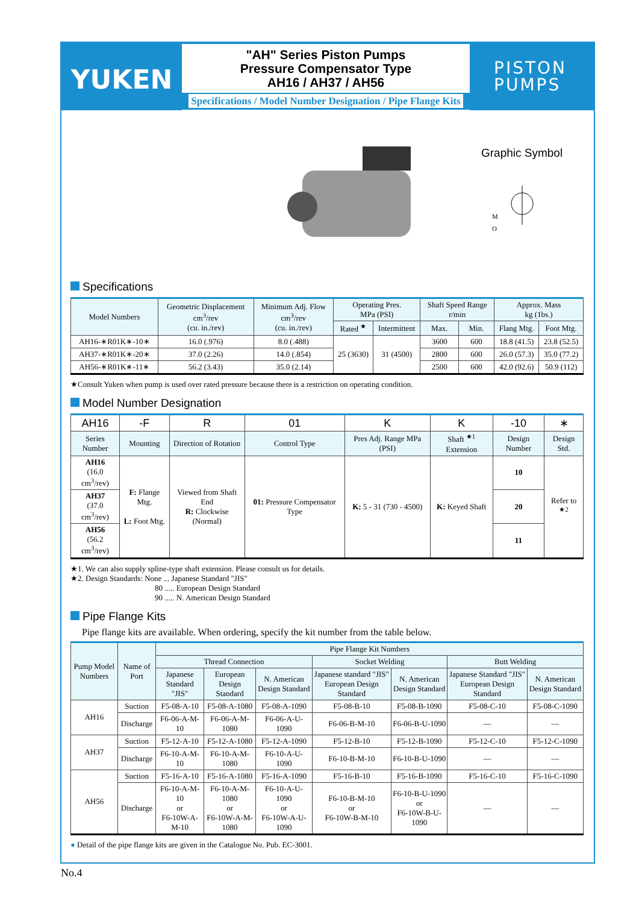YUKEN
"AH" Series Piston Pumps
Pressure Compensator Type
AH16 / AH37 / AH56
Specifications / Model Number Designation / Pipe Flange Kits
PISTON
PUMPS
Graphic Symbol
M
O
Specifications
| Model Numbers | Geometric Displacement cm<sup>3</sup>/rev (cu. in./rev) | Minimum Adj. Flow cm<sup>3</sup>/rev (cu. in./rev) | Operating Pres. MPa (PSI) | | Shaft Speed Range r/min | | Approx. Mass kg (1bs.) | |
| --- | --- | --- | --- | --- | --- | --- | --- | --- |
| | | | Rated <sup>★</sup> | Intermittent | Max. | Min. | Flang Mtg. | Foot Mtg. |
| AH16-∗R01K∗-10∗ | 16.0 (.976) | 8.0 (.488) | 25 (3630) | 31 (4500) | 3600 | 600 | 18.8 (41.5) | 23.8 (52.5) |
| AH37-∗R01K∗-20∗ | 37.0 (2.26) | 14.0 (.854) | | | 2800 | 600 | 26.0 (57.3) | 35.0 (77.2) |
| AH56-∗R01K∗-11∗ | 56.2 (3.43) | 35.0 (2.14) | | | 2500 | 600 | 42.0 (92.6) | 50.9 (112) |
★Consult Yuken when pump is used over rated pressure because there is a restriction on operating condition.
Model Number Designation
| AH16 | -F | R | 01 | K | K | -10 | ∗ |
| Series Number | Mounting | Direction of Rotation | Control Type | Pres Adj. Range MPa (PSI) | Shaft <sup>★1</sup> Extension | Design Number | Design Std. |
| AH16 (16.0 cm<sup>3</sup>/rev) | F: Flange Mtg. L: Foot Mtg. | Viewed from Shaft End R: Clockwise (Normal) | 01: Pressure Compensator Type | K: 5 - 31 (730 - 4500) | K: Keyed Shaft | 10 | Refer to <sup>★2</sup> |
| AH37 (37.0 cm<sup>3</sup>/rev) | | | | | | 20 | |
| AH56 (56.2 cm<sup>3</sup>/rev) | | | | | | 11 | |
★1. We can also supply spline-type shaft extension. Please consult us for details.
★2. Design Standards: None ... Japanese Standard "JIS"
80 ..... European Design Standard
90 ..... N. American Design Standard
Pipe Flange Kits
Pipe flange kits are available. When ordering, specify the kit number from the table below.
| Pump Model Numbers | Name of Port | Pipe Flange Kit Numbers | | | | | | |
| --- | --- | --- | --- | --- | --- | --- | --- | --- |
| | | Thread Connection | | | Socket Welding | | Butt Welding | |
| | | Japanese Standard "JIS" | European Design Standard | N. American Design Standard | Japanese standard "JIS" European Design Standard | N. American Design Standard | Japanese Standard "JIS" European Design Standard | N. American Design Standard |
| AH16 | Suction | F5-08-A-10 | F5-08-A-1080 | F5-08-A-1090 | F5-08-B-10 | F5-08-B-1090 | F5-08-C-10 | F5-08-C-1090 |
| | Discharge | F6-06-A-M-10 | F6-06-A-M-1080 | F6-06-A-U-1090 | F6-06-B-M-10 | F6-06-B-U-1090 | — | — |
| AH37 | Suction | F5-12-A-10 | F5-12-A-1080 | F5-12-A-1090 | F5-12-B-10 | F5-12-B-1090 | F5-12-C-10 | F5-12-C-1090 |
| | Discharge | F6-10-A-M-10 | F6-10-A-M-1080 | F6-10-A-U-1090 | F6-10-B-M-10 | F6-10-B-U-1090 | — | — |
| AH56 | Suction | F5-16-A-10 | F5-16-A-1080 | F5-16-A-1090 | F5-16-B-10 | F5-16-B-1090 | F5-16-C-10 | F5-16-C-1090 |
| | Discharge | F6-10-A-M-10 or F6-10W-A-M-10 | F6-10-A-M-1080 or F6-10W-A-M-1080 | F6-10-A-U-1090 or F6-10W-A-U-1090 | F6-10-B-M-10 or F6-10W-B-M-10 | F6-10-B-U-1090 or F6-10W-B-U-1090 | — | — |
● Detail of the pipe flange kits are given in the Catalogue No. Pub. EC-3001.
No.4